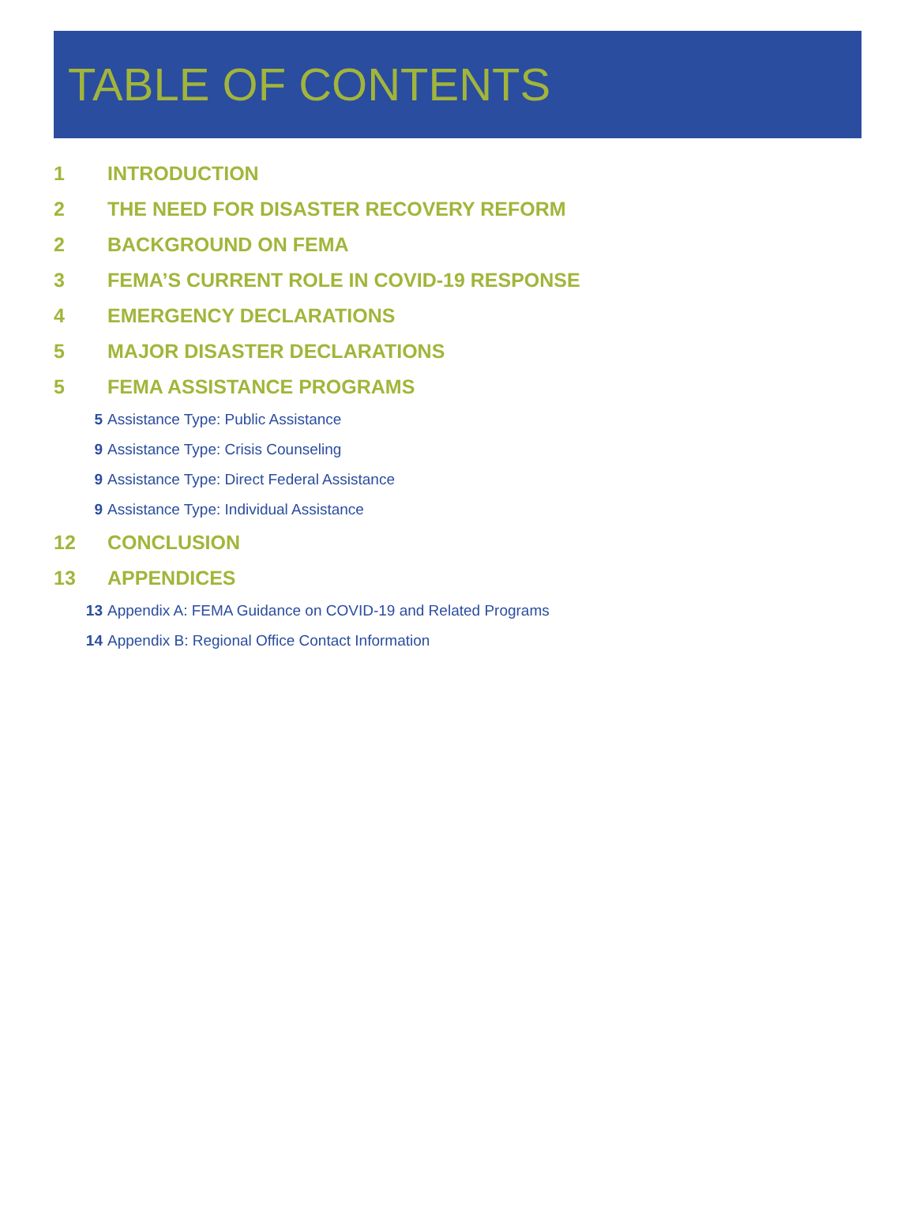TABLE OF CONTENTS
1 INTRODUCTION
2 THE NEED FOR DISASTER RECOVERY REFORM
2 BACKGROUND ON FEMA
3 FEMA’S CURRENT ROLE IN COVID-19 RESPONSE
4 EMERGENCY DECLARATIONS
5 MAJOR DISASTER DECLARATIONS
5 FEMA ASSISTANCE PROGRAMS
5 Assistance Type: Public Assistance
9 Assistance Type: Crisis Counseling
9 Assistance Type: Direct Federal Assistance
9 Assistance Type: Individual Assistance
12 CONCLUSION
13 APPENDICES
13 Appendix A: FEMA Guidance on COVID-19 and Related Programs
14 Appendix B: Regional Office Contact Information